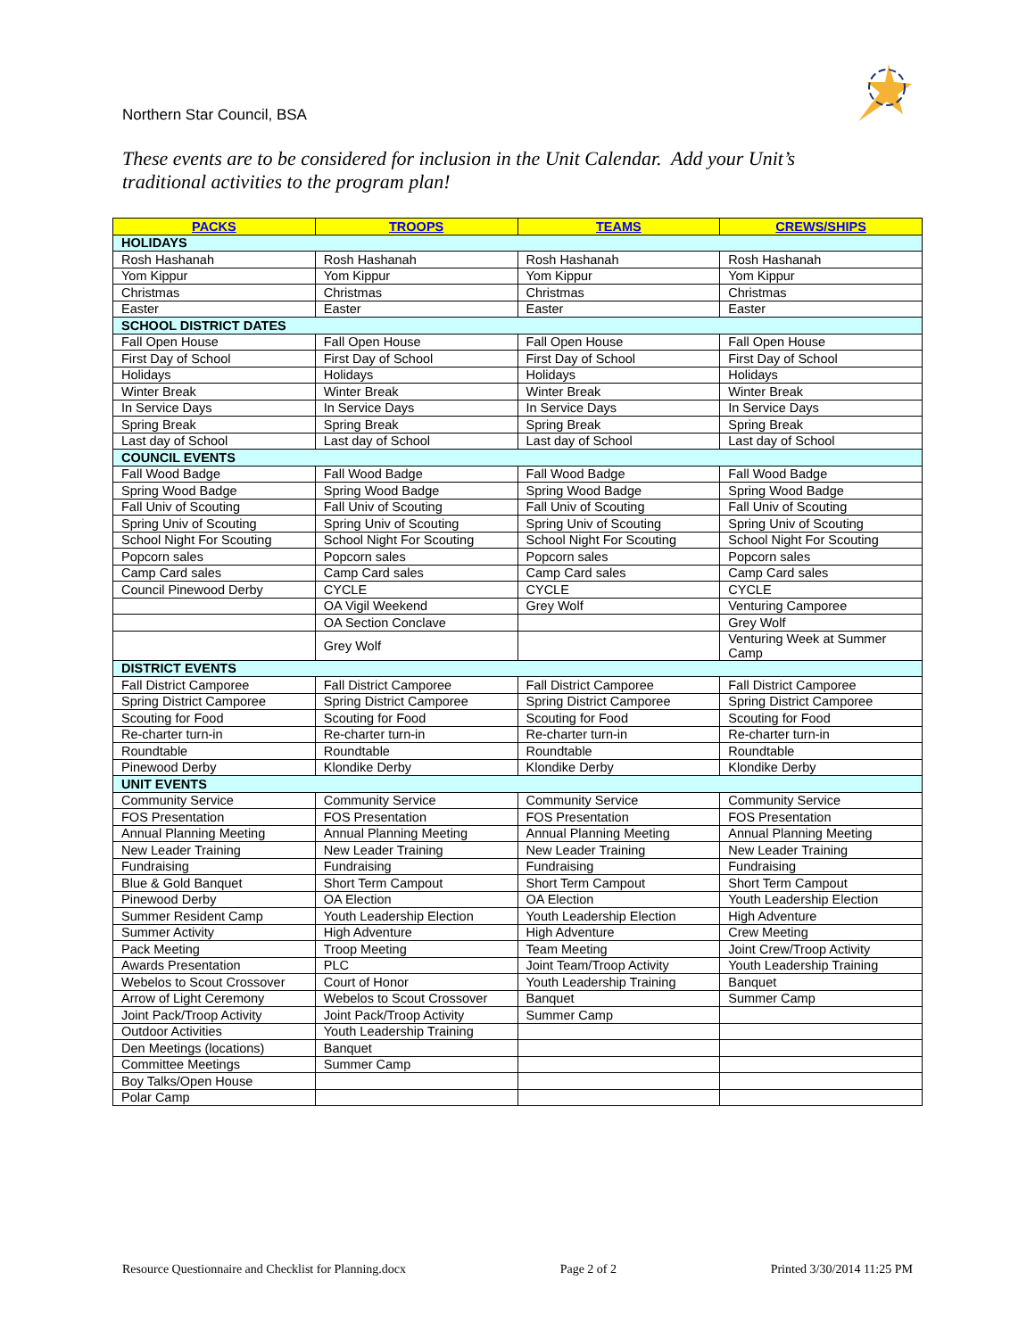Northern Star Council, BSA
These events are to be considered for inclusion in the Unit Calendar. Add your Unit’s traditional activities to the program plan!
| PACKS | TROOPS | TEAMS | CREWS/SHIPS |
| --- | --- | --- | --- |
| HOLIDAYS | | | |
| Rosh Hashanah | Rosh Hashanah | Rosh Hashanah | Rosh Hashanah |
| Yom Kippur | Yom Kippur | Yom Kippur | Yom Kippur |
| Christmas | Christmas | Christmas | Christmas |
| Easter | Easter | Easter | Easter |
| SCHOOL DISTRICT DATES | | | |
| Fall Open House | Fall Open House | Fall Open House | Fall Open House |
| First Day of School | First Day of School | First Day of School | First Day of School |
| Holidays | Holidays | Holidays | Holidays |
| Winter Break | Winter Break | Winter Break | Winter Break |
| In Service Days | In Service Days | In Service Days | In Service Days |
| Spring Break | Spring Break | Spring Break | Spring Break |
| Last day of School | Last day of School | Last day of School | Last day of School |
| COUNCIL EVENTS | | | |
| Fall Wood Badge | Fall Wood Badge | Fall Wood Badge | Fall Wood Badge |
| Spring Wood Badge | Spring Wood Badge | Spring Wood Badge | Spring Wood Badge |
| Fall Univ of Scouting | Fall Univ of Scouting | Fall Univ of Scouting | Fall Univ of Scouting |
| Spring Univ of Scouting | Spring Univ of Scouting | Spring Univ of Scouting | Spring Univ of Scouting |
| School Night For Scouting | School Night For Scouting | School Night For Scouting | School Night For Scouting |
| Popcorn sales | Popcorn sales | Popcorn sales | Popcorn sales |
| Camp Card sales | Camp Card sales | Camp Card sales | Camp Card sales |
| Council Pinewood Derby | CYCLE | CYCLE | CYCLE |
| | OA Vigil Weekend | Grey Wolf | Venturing Camporee |
| | OA Section Conclave | | Grey Wolf |
| | Grey Wolf | | Venturing Week at Summer Camp |
| DISTRICT EVENTS | | | |
| Fall District Camporee | Fall District Camporee | Fall District Camporee | Fall District Camporee |
| Spring District Camporee | Spring District Camporee | Spring District Camporee | Spring District Camporee |
| Scouting for Food | Scouting for Food | Scouting for Food | Scouting for Food |
| Re-charter turn-in | Re-charter turn-in | Re-charter turn-in | Re-charter turn-in |
| Roundtable | Roundtable | Roundtable | Roundtable |
| Pinewood Derby | Klondike Derby | Klondike Derby | Klondike Derby |
| UNIT EVENTS | | | |
| Community Service | Community Service | Community Service | Community Service |
| FOS Presentation | FOS Presentation | FOS Presentation | FOS Presentation |
| Annual Planning Meeting | Annual Planning Meeting | Annual Planning Meeting | Annual Planning Meeting |
| New Leader Training | New Leader Training | New Leader Training | New Leader Training |
| Fundraising | Fundraising | Fundraising | Fundraising |
| Blue & Gold Banquet | Short Term Campout | Short Term Campout | Short Term Campout |
| Pinewood Derby | OA Election | OA Election | Youth Leadership Election |
| Summer Resident Camp | Youth Leadership Election | Youth Leadership Election | High Adventure |
| Summer Activity | High Adventure | High Adventure | Crew Meeting |
| Pack Meeting | Troop Meeting | Team Meeting | Joint Crew/Troop Activity |
| Awards Presentation | PLC | Joint Team/Troop Activity | Youth Leadership Training |
| Webelos to Scout Crossover | Court of Honor | Youth Leadership Training | Banquet |
| Arrow of Light Ceremony | Webelos to Scout Crossover | Banquet | Summer Camp |
| Joint Pack/Troop Activity | Joint Pack/Troop Activity | Summer Camp | |
| Outdoor Activities | Youth Leadership Training | | |
| Den Meetings (locations) | Banquet | | |
| Committee Meetings | Summer Camp | | |
| Boy Talks/Open House | | | |
| Polar Camp | | | |
Resource Questionnaire and Checklist for Planning.docx Page 2 of 2 Printed 3/30/2014 11:25 PM